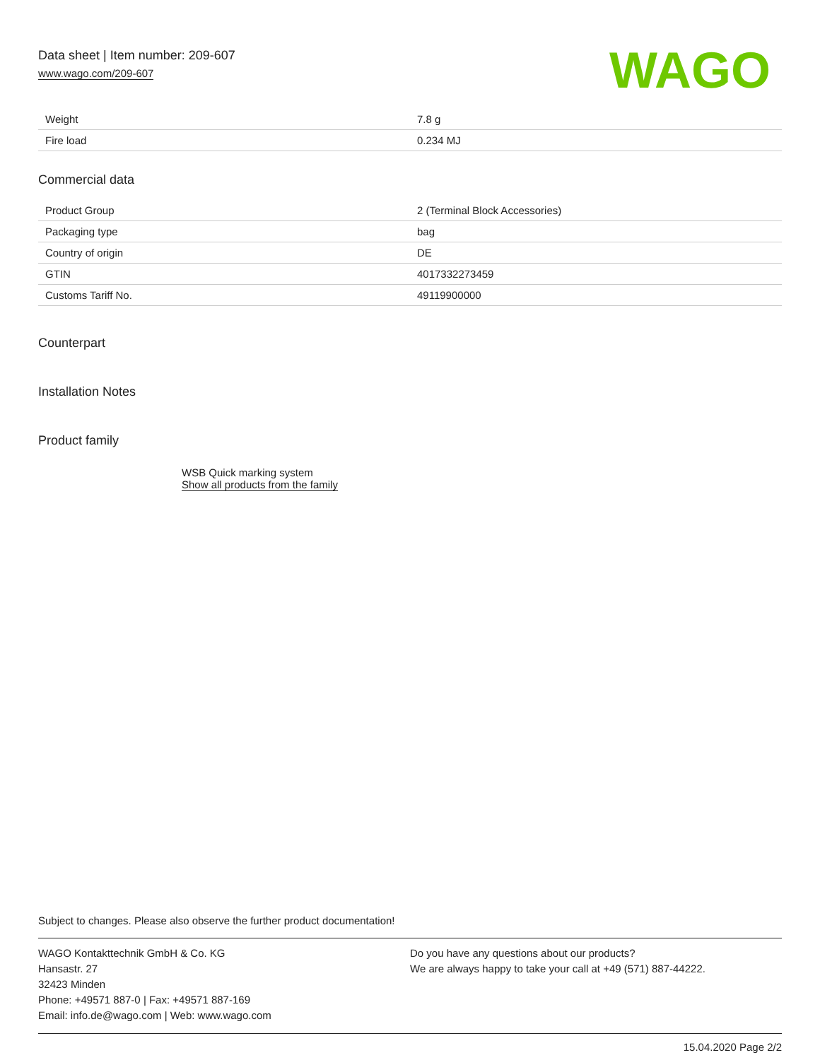Data sheet | Item number: 209-607
www.wago.com/209-607
WAGO
| Weight | 7.8 g |
| Fire load | 0.234 MJ |
Commercial data
| Product Group | 2 (Terminal Block Accessories) |
| Packaging type | bag |
| Country of origin | DE |
| GTIN | 4017332273459 |
| Customs Tariff No. | 49119900000 |
Counterpart
Installation Notes
Product family
WSB Quick marking system
Show all products from the family
Subject to changes. Please also observe the further product documentation!
WAGO Kontakttechnik GmbH & Co. KG
Hansastr. 27
32423 Minden
Phone: +49571 887-0 | Fax: +49571 887-169
Email: info.de@wago.com | Web: www.wago.com
Do you have any questions about our products?
We are always happy to take your call at +49 (571) 887-44222.
15.04.2020 Page 2/2